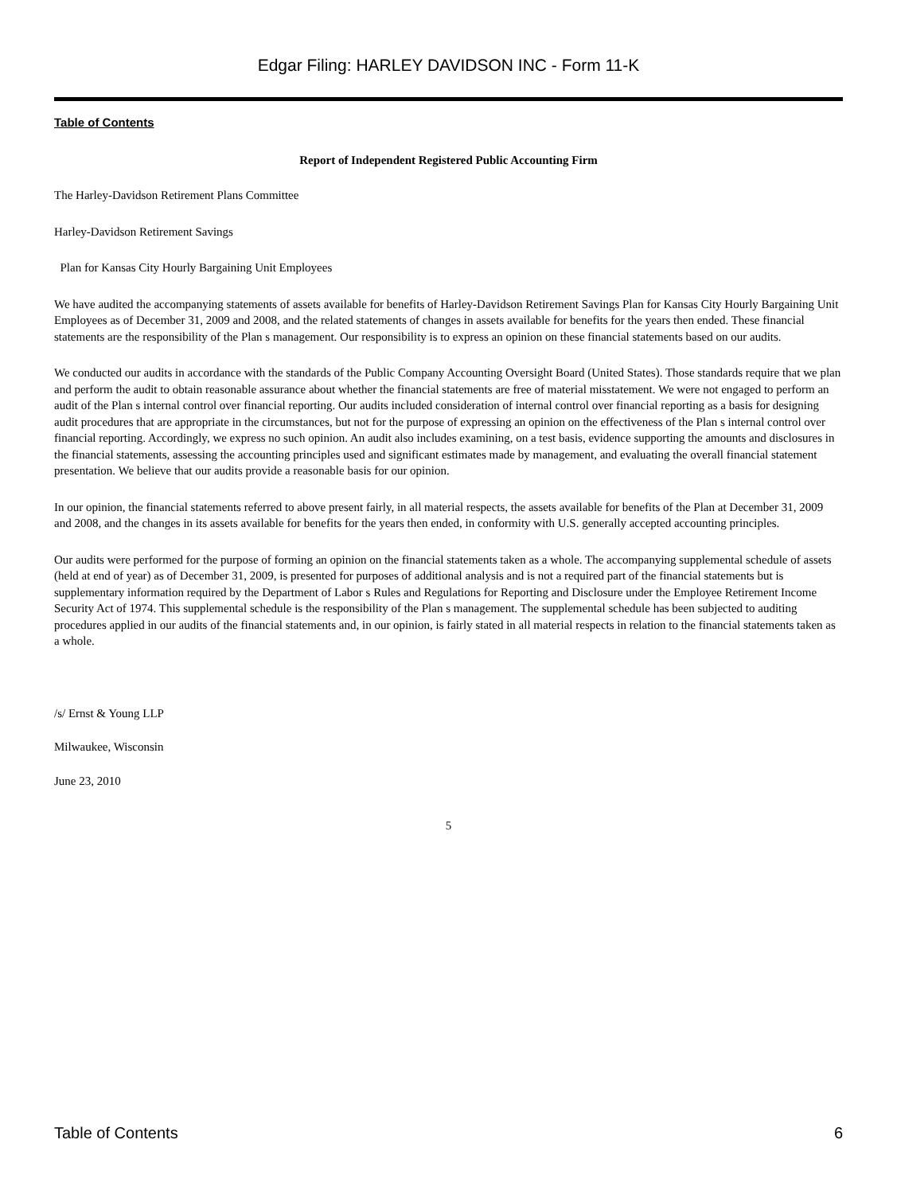Edgar Filing: HARLEY DAVIDSON INC - Form 11-K
Table of Contents
Report of Independent Registered Public Accounting Firm
The Harley-Davidson Retirement Plans Committee
Harley-Davidson Retirement Savings
Plan for Kansas City Hourly Bargaining Unit Employees
We have audited the accompanying statements of assets available for benefits of Harley-Davidson Retirement Savings Plan for Kansas City Hourly Bargaining Unit Employees as of December 31, 2009 and 2008, and the related statements of changes in assets available for benefits for the years then ended. These financial statements are the responsibility of the Plan s management. Our responsibility is to express an opinion on these financial statements based on our audits.
We conducted our audits in accordance with the standards of the Public Company Accounting Oversight Board (United States). Those standards require that we plan and perform the audit to obtain reasonable assurance about whether the financial statements are free of material misstatement. We were not engaged to perform an audit of the Plan s internal control over financial reporting. Our audits included consideration of internal control over financial reporting as a basis for designing audit procedures that are appropriate in the circumstances, but not for the purpose of expressing an opinion on the effectiveness of the Plan s internal control over financial reporting. Accordingly, we express no such opinion. An audit also includes examining, on a test basis, evidence supporting the amounts and disclosures in the financial statements, assessing the accounting principles used and significant estimates made by management, and evaluating the overall financial statement presentation. We believe that our audits provide a reasonable basis for our opinion.
In our opinion, the financial statements referred to above present fairly, in all material respects, the assets available for benefits of the Plan at December 31, 2009 and 2008, and the changes in its assets available for benefits for the years then ended, in conformity with U.S. generally accepted accounting principles.
Our audits were performed for the purpose of forming an opinion on the financial statements taken as a whole. The accompanying supplemental schedule of assets (held at end of year) as of December 31, 2009, is presented for purposes of additional analysis and is not a required part of the financial statements but is supplementary information required by the Department of Labor s Rules and Regulations for Reporting and Disclosure under the Employee Retirement Income Security Act of 1974. This supplemental schedule is the responsibility of the Plan s management. The supplemental schedule has been subjected to auditing procedures applied in our audits of the financial statements and, in our opinion, is fairly stated in all material respects in relation to the financial statements taken as a whole.
/s/ Ernst & Young LLP
Milwaukee, Wisconsin
June 23, 2010
5
Table of Contents 6